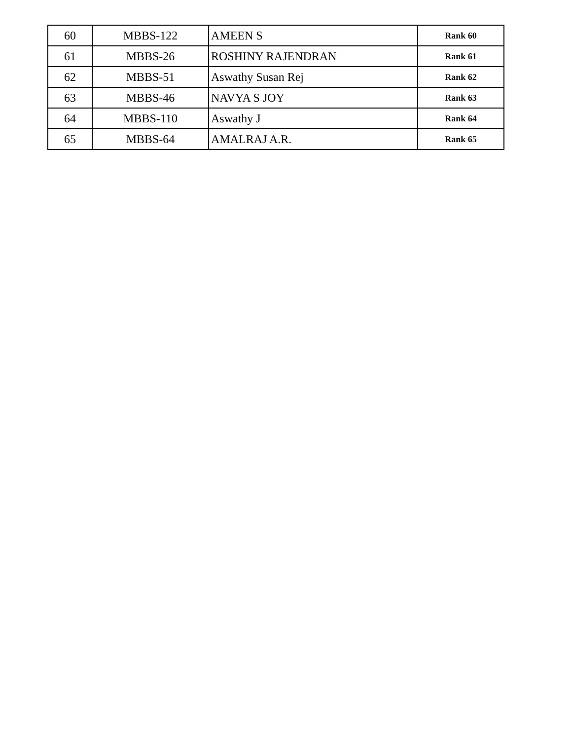| 60 | MBBS-122 | AMEEN S | Rank 60 |
| 61 | MBBS-26 | ROSHINY RAJENDRAN | Rank 61 |
| 62 | MBBS-51 | Aswathy Susan Rej | Rank 62 |
| 63 | MBBS-46 | NAVYA S JOY | Rank 63 |
| 64 | MBBS-110 | Aswathy J | Rank 64 |
| 65 | MBBS-64 | AMALRAJ A.R. | Rank 65 |